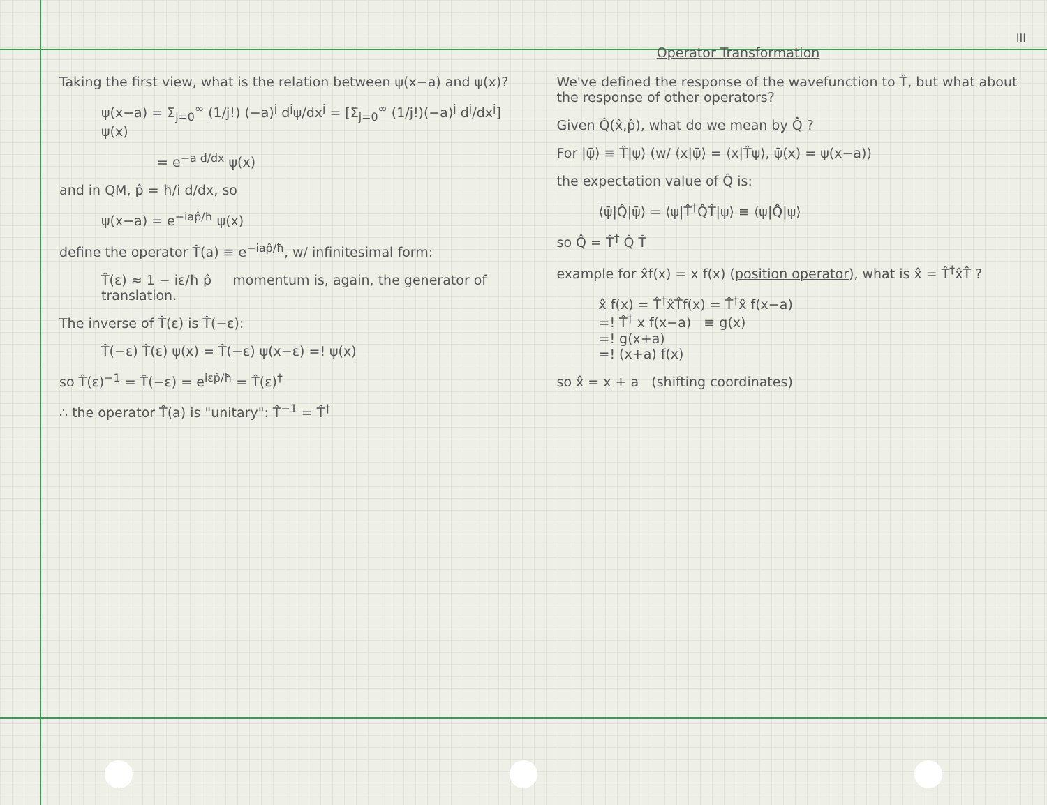III
Operator Transformation
Taking the first view, what is the relation between ψ(x−a) and ψ(x)?
ψ(x−a) = Σ<sub>j=0</sub><sup>∞</sup> (1/j!) (−a)<sup>j</sup> d<sup>j</sup>ψ/dx<sup>j</sup> = [Σ<sub>j=0</sub><sup>∞</sup> (1/j!)(−a)<sup>j</sup> d<sup>j</sup>/dx<sup>j</sup>] ψ(x)
= e<sup>−a d/dx</sup> ψ(x)
and in QM, p̂ = ħ/i d/dx, so
ψ(x−a) = e<sup>−iap̂/ħ</sup> ψ(x)
define the operator T̂(a) ≡ e<sup>−iap̂/ħ</sup>, w/ infinitesimal form:
T̂(ε) ≈ 1 − iε/ħ p̂ momentum is, again, the generator of translation.
The inverse of T̂(ε) is T̂(−ε):
T̂(−ε) T̂(ε) ψ(x) = T̂(−ε) ψ(x−ε) =! ψ(x)
so T̂(ε)<sup>−1</sup> = T̂(−ε) = e<sup>iεp̂/ħ</sup> = T̂(ε)<sup>†</sup>
∴ the operator T̂(a) is "unitary": T̂<sup>−1</sup> = T̂<sup>†</sup>
We've defined the response of the wavefunction to T̂, but what about the response of other operators?
Given Q̂(x̂,p̂), what do we mean by Q̂̂ ?
For |ψ̄⟩ ≡ T̂|ψ⟩ (w/ ⟨x|ψ̄⟩ = ⟨x|T̂ψ⟩, ψ̄(x) = ψ(x−a))
the expectation value of Q̂ is:
⟨ψ̄|Q̂|ψ̄⟩ = ⟨ψ|T̂<sup>†</sup>Q̂T̂|ψ⟩ ≡ ⟨ψ|Q̂̂|ψ⟩
so Q̂̂ = T̂<sup>†</sup> Q̂ T̂
example for x̂f(x) = x f(x) (position operator), what is x̂̂ = T̂<sup>†</sup>x̂T̂ ?
x̂̂ f(x) = T̂<sup>†</sup>x̂T̂f(x) = T̂<sup>†</sup>x̂ f(x−a)
=! T̂<sup>†</sup> x f(x−a) ≡ g(x)
=! g(x+a)
=! (x+a) f(x)
so x̂̂ = x + a (shifting coordinates)